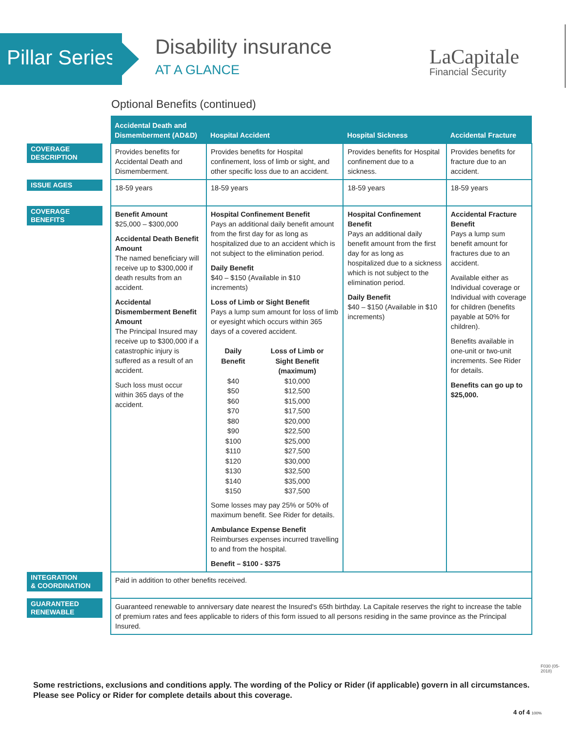Pillar Series
Disability insurance
AT A GLANCE
LaCapitale
Financial Security
Optional Benefits (continued)
| | Accidental Death and Dismemberment (AD&D) | Hospital Accident | Hospital Sickness | Accidental Fracture |
| --- | --- | --- | --- | --- |
| COVERAGE DESCRIPTION | Provides benefits for Accidental Death and Dismemberment. | Provides benefits for Hospital confinement, loss of limb or sight, and other specific loss due to an accident. | Provides benefits for Hospital confinement due to a sickness. | Provides benefits for fracture due to an accident. |
| ISSUE AGES | 18-59 years | 18-59 years | 18-59 years | 18-59 years |
| COVERAGE BENEFITS | Benefit Amount $25,000 – $300,000 Accidental Death Benefit Amount The named beneficiary will receive up to $300,000 if death results from an accident. Accidental Dismemberment Benefit Amount The Principal Insured may receive up to $300,000 if a catastrophic injury is suffered as a result of an accident. Such loss must occur within 365 days of the accident. | Hospital Confinement Benefit Pays an additional daily benefit amount from the first day for as long as hospitalized due to an accident which is not subject to the elimination period. Daily Benefit $40 – $150 (Available in $10 increments) Loss of Limb or Sight Benefit Pays a lump sum amount for loss of limb or eyesight which occurs within 365 days of a covered accident. / Daily Benefit / Loss of Limb or Sight Benefit (maximum) / / $40 / $10,000 / / $50 / $12,500 / / $60 / $15,000 / / $70 / $17,500 / / $80 / $20,000 / / $90 / $22,500 / / $100 / $25,000 / / $110 / $27,500 / / $120 / $30,000 / / $130 / $32,500 / / $140 / $35,000 / / $150 / $37,500 / Some losses may pay 25% or 50% of maximum benefit. See Rider for details. Ambulance Expense Benefit Reimburses expenses incurred travelling to and from the hospital. Benefit – $100 - $375 | Hospital Confinement Benefit Pays an additional daily benefit amount from the first day for as long as hospitalized due to a sickness which is not subject to the elimination period. Daily Benefit $40 – $150 (Available in $10 increments) | Accidental Fracture Benefit Pays a lump sum benefit amount for fractures due to an accident. Available either as Individual coverage or Individual with coverage for children (benefits payable at 50% for children). Benefits available in one-unit or two-unit increments. See Rider for details. Benefits can go up to $25,000. |
| INTEGRATION & COORDINATION | Paid in addition to other benefits received. | | | |
| GUARANTEED RENEWABLE | Guaranteed renewable to anniversary date nearest the Insured's 65th birthday. La Capitale reserves the right to increase the table of premium rates and fees applicable to riders of this form issued to all persons residing in the same province as the Principal Insured. | | | |
Some restrictions, exclusions and conditions apply. The wording of the Policy or Rider (if applicable) govern in all circumstances.
Please see Policy or Rider for complete details about this coverage.
F030 (05-2018)
4 of 4 100%